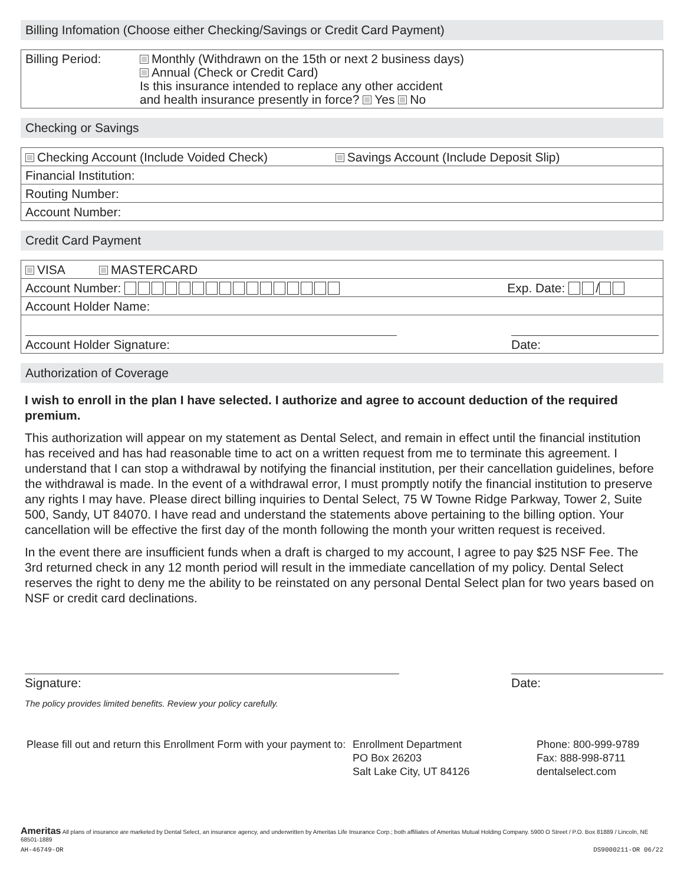Billing Infomation (Choose either Checking/Savings or Credit Card Payment)
| Billing Period: | Monthly (Withdrawn on the 15th or next 2 business days) Annual (Check or Credit Card) Is this insurance intended to replace any other accident and health insurance presently in force? Yes No |
Checking or Savings
Checking Account (Include Voided Check) Savings Account (Include Deposit Slip)
Financial Institution:
Routing Number:
Account Number:
Credit Card Payment
VISA MASTERCARD
Account Number: Exp. Date: /
Account Holder Name:
Account Holder Signature: Date:
Authorization of Coverage
I wish to enroll in the plan I have selected. I authorize and agree to account deduction of the required premium.
This authorization will appear on my statement as Dental Select, and remain in effect until the financial institution has received and has had reasonable time to act on a written request from me to terminate this agreement. I understand that I can stop a withdrawal by notifying the financial institution, per their cancellation guidelines, before the withdrawal is made. In the event of a withdrawal error, I must promptly notify the financial institution to preserve any rights I may have. Please direct billing inquiries to Dental Select, 75 W Towne Ridge Parkway, Tower 2, Suite 500, Sandy, UT 84070. I have read and understand the statements above pertaining to the billing option. Your cancellation will be effective the first day of the month following the month your written request is received.
In the event there are insufficient funds when a draft is charged to my account, I agree to pay $25 NSF Fee. The 3rd returned check in any 12 month period will result in the immediate cancellation of my policy. Dental Select reserves the right to deny me the ability to be reinstated on any personal Dental Select plan for two years based on NSF or credit card declinations.
Signature: Date:
The policy provides limited benefits. Review your policy carefully.
Please fill out and return this Enrollment Form with your payment to:
Enrollment Department
PO Box 26203
Salt Lake City, UT 84126
Phone: 800-999-9789
Fax: 888-998-8711
dentalselect.com
Ameritas All plans of insurance are marketed by Dental Select, an insurance agency, and underwritten by Ameritas Life Insurance Corp.; both affiliates of Ameritas Mutual Holding Company. 5900 O Street / P.O. Box 81889 / Lincoln, NE 68501-1889
AH-46749-OR DS9000211-OR 06/22